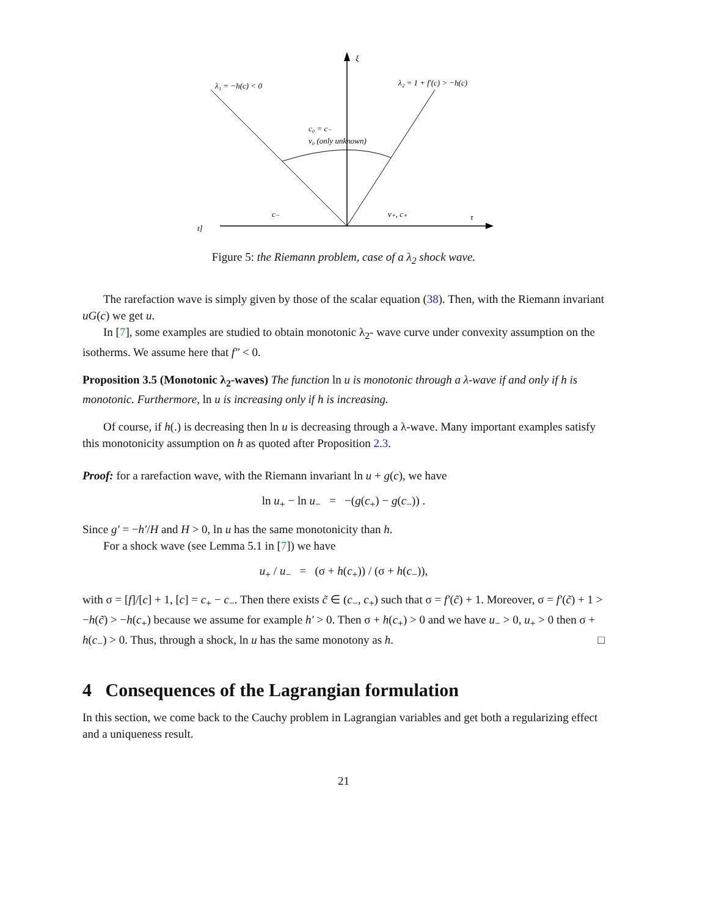ξ
λ₁ = −h(c) < 0
λ₂ = 1 + f′(c) > −h(c)
c₀ = c₋
v₀ (only unknown)
c₋
v₊, c₊
τ
t]
Figure 5: the Riemann problem, case of a λ<sub>2</sub> shock wave.
The rarefaction wave is simply given by those of the scalar equation (38). Then, with the Riemann invariant uG(c) we get u.
In [7], some examples are studied to obtain monotonic λ<sub>2</sub>- wave curve under convexity assumption on the isotherms. We assume here that f″ < 0.
Proposition 3.5 (Monotonic λ<sub>2</sub>-waves) The function ln u is monotonic through a λ-wave if and only if h is monotonic. Furthermore, ln u is increasing only if h is increasing.
Of course, if h(.) is decreasing then ln u is decreasing through a λ-wave. Many important examples satisfy this monotonicity assumption on h as quoted after Proposition 2.3.
Proof: for a rarefaction wave, with the Riemann invariant ln u + g(c), we have
ln u<sub>+</sub> − ln u<sub>−</sub> = −(g(c<sub>+</sub>) − g(c<sub>−</sub>)) .
Since g′ = −h′/H and H > 0, ln u has the same monotonicity than h.
For a shock wave (see Lemma 5.1 in [7]) we have
u<sub>+</sub> / u<sub>−</sub> = (σ + h(c<sub>+</sub>)) / (σ + h(c<sub>−</sub>)),
with σ = [f]/[c] + 1, [c] = c<sub>+</sub> − c<sub>−</sub>. Then there exists c̃ ∈ (c<sub>−</sub>, c<sub>+</sub>) such that σ = f′(c̃) + 1. Moreover, σ = f′(c̃) + 1 > −h(c̃) > −h(c<sub>+</sub>) because we assume for example h′ > 0. Then σ + h(c<sub>+</sub>) > 0 and we have u<sub>−</sub> > 0, u<sub>+</sub> > 0 then σ + h(c<sub>−</sub>) > 0. Thus, through a shock, ln u has the same monotony as h. □
4 Consequences of the Lagrangian formulation
In this section, we come back to the Cauchy problem in Lagrangian variables and get both a regularizing effect and a uniqueness result.
21